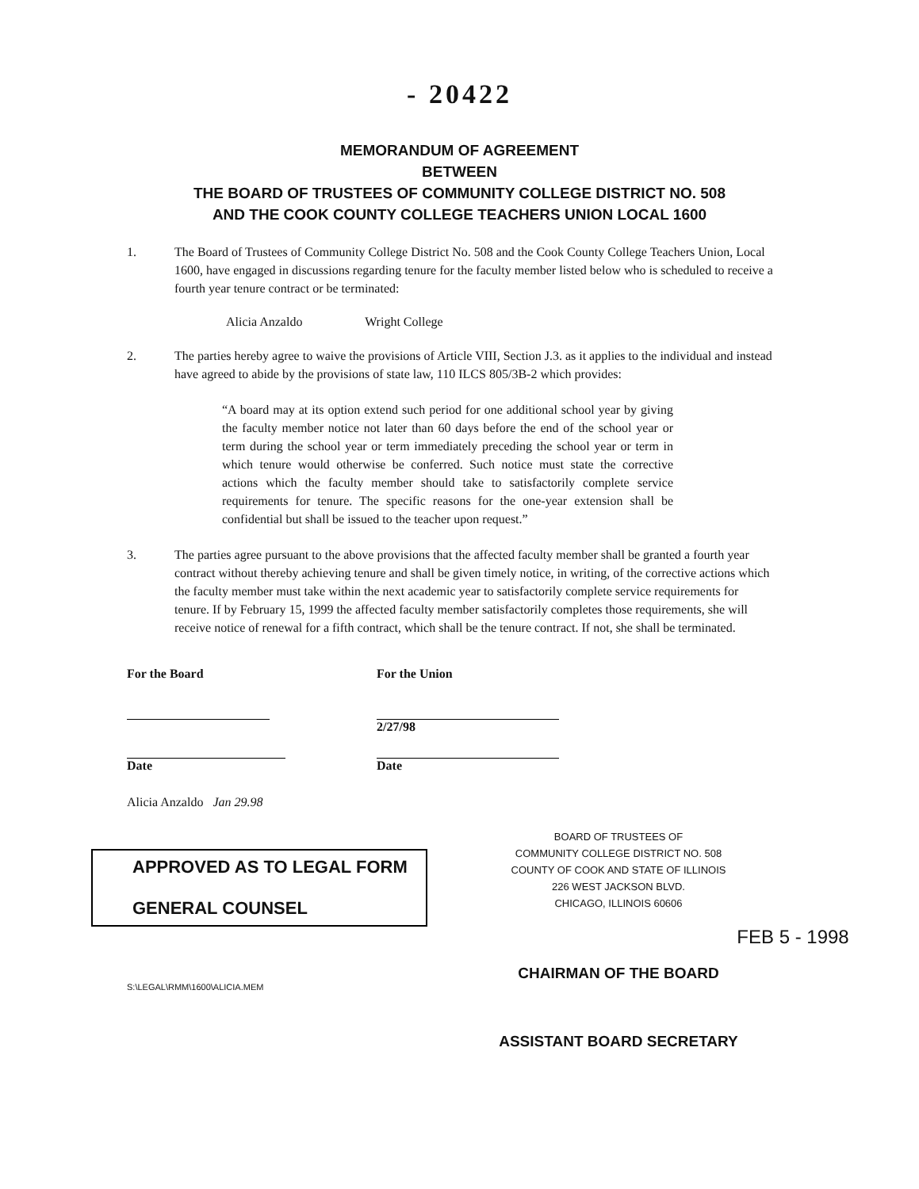- 20422
MEMORANDUM OF AGREEMENT
BETWEEN
THE BOARD OF TRUSTEES OF COMMUNITY COLLEGE DISTRICT NO. 508
AND THE COOK COUNTY COLLEGE TEACHERS UNION LOCAL 1600
1. The Board of Trustees of Community College District No. 508 and the Cook County College Teachers Union, Local 1600, have engaged in discussions regarding tenure for the faculty member listed below who is scheduled to receive a fourth year tenure contract or be terminated:
Alicia Anzaldo Wright College
2. The parties hereby agree to waive the provisions of Article VIII, Section J.3. as it applies to the individual and instead have agreed to abide by the provisions of state law, 110 ILCS 805/3B-2 which provides:
“A board may at its option extend such period for one additional school year by giving the faculty member notice not later than 60 days before the end of the school year or term during the school year or term immediately preceding the school year or term in which tenure would otherwise be conferred. Such notice must state the corrective actions which the faculty member should take to satisfactorily complete service requirements for tenure. The specific reasons for the one-year extension shall be confidential but shall be issued to the teacher upon request.”
3. The parties agree pursuant to the above provisions that the affected faculty member shall be granted a fourth year contract without thereby achieving tenure and shall be given timely notice, in writing, of the corrective actions which the faculty member must take within the next academic year to satisfactorily complete service requirements for tenure. If by February 15, 1999 the affected faculty member satisfactorily completes those requirements, she will receive notice of renewal for a fifth contract, which shall be the tenure contract. If not, she shall be terminated.
For the Board
Date
For the Union
2/27/98
Date
Alicia Anzaldo Jan 29.98
APPROVED AS TO LEGAL FORM
GENERAL COUNSEL
S:\LEGAL\RMM\1600\ALICIA.MEM
BOARD OF TRUSTEES OF
COMMUNITY COLLEGE DISTRICT NO. 508
COUNTY OF COOK AND STATE OF ILLINOIS
226 WEST JACKSON BLVD.
CHICAGO, ILLINOIS 60606
FEB 5 - 1998
CHAIRMAN OF THE BOARD
ASSISTANT BOARD SECRETARY